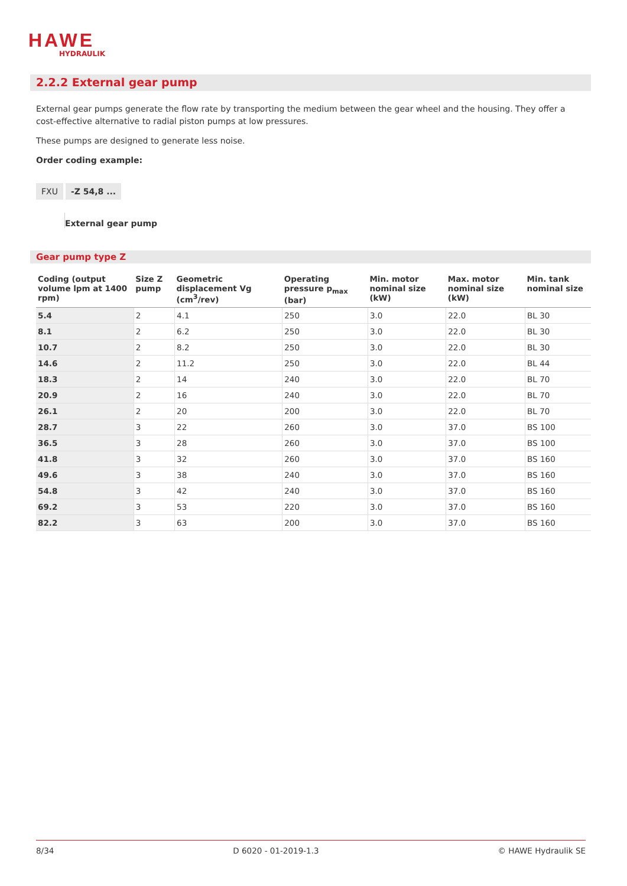HAWE
HYDRAULIK
2.2.2 External gear pump
External gear pumps generate the flow rate by transporting the medium between the gear wheel and the housing. They offer a cost-effective alternative to radial piston pumps at low pressures.
These pumps are designed to generate less noise.
Order coding example:
FXU -Z 54,8 ...
External gear pump
Gear pump type Z
| Coding (output volume lpm at 1400 rpm) | Size Z pump | Geometric displacement Vg (cm<sup>3</sup>/rev) | Operating pressure p<sub>max</sub> (bar) | Min. motor nominal size (kW) | Max. motor nominal size (kW) | Min. tank nominal size |
| --- | --- | --- | --- | --- | --- | --- |
| 5.4 | 2 | 4.1 | 250 | 3.0 | 22.0 | BL 30 |
| 8.1 | 2 | 6.2 | 250 | 3.0 | 22.0 | BL 30 |
| 10.7 | 2 | 8.2 | 250 | 3.0 | 22.0 | BL 30 |
| 14.6 | 2 | 11.2 | 250 | 3.0 | 22.0 | BL 44 |
| 18.3 | 2 | 14 | 240 | 3.0 | 22.0 | BL 70 |
| 20.9 | 2 | 16 | 240 | 3.0 | 22.0 | BL 70 |
| 26.1 | 2 | 20 | 200 | 3.0 | 22.0 | BL 70 |
| 28.7 | 3 | 22 | 260 | 3.0 | 37.0 | BS 100 |
| 36.5 | 3 | 28 | 260 | 3.0 | 37.0 | BS 100 |
| 41.8 | 3 | 32 | 260 | 3.0 | 37.0 | BS 160 |
| 49.6 | 3 | 38 | 240 | 3.0 | 37.0 | BS 160 |
| 54.8 | 3 | 42 | 240 | 3.0 | 37.0 | BS 160 |
| 69.2 | 3 | 53 | 220 | 3.0 | 37.0 | BS 160 |
| 82.2 | 3 | 63 | 200 | 3.0 | 37.0 | BS 160 |
8/34 D 6020 - 01-2019-1.3 © HAWE Hydraulik SE